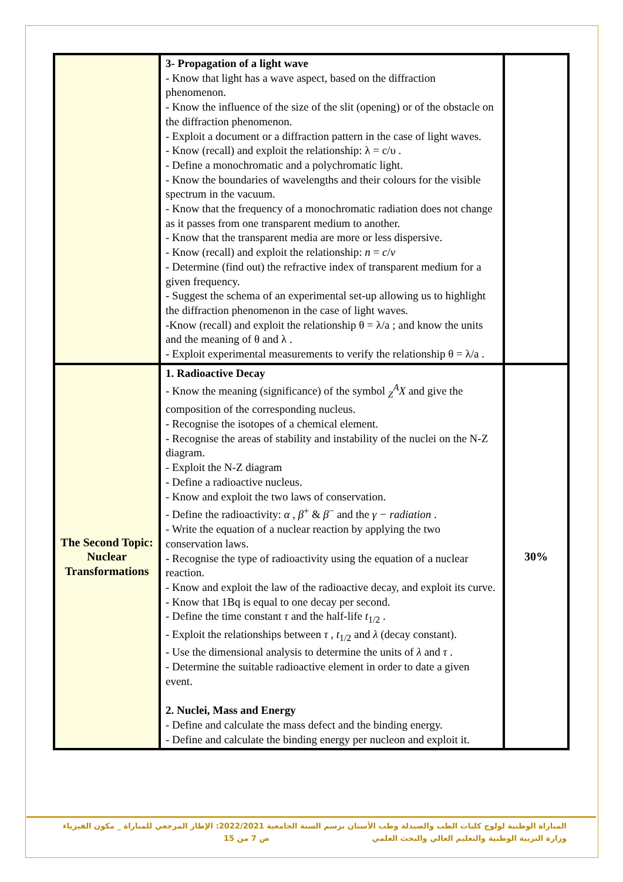| | 3- Propagation of a light wave - Know that light has a wave aspect, based on the diffraction phenomenon. - Know the influence of the size of the slit (opening) or of the obstacle on the diffraction phenomenon. - Exploit a document or a diffraction pattern in the case of light waves. - Know (recall) and exploit the relationship: λ = c/υ . - Define a monochromatic and a polychromatic light. - Know the boundaries of wavelengths and their colours for the visible spectrum in the vacuum. - Know that the frequency of a monochromatic radiation does not change as it passes from one transparent medium to another. - Know that the transparent media are more or less dispersive. - Know (recall) and exploit the relationship: n = c / v - Determine (find out) the refractive index of transparent medium for a given frequency. - Suggest the schema of an experimental set-up allowing us to highlight the diffraction phenomenon in the case of light waves. -Know (recall) and exploit the relationship θ = λ/a ; and know the units and the meaning of θ and λ . - Exploit experimental measurements to verify the relationship θ = λ/a . | |
| The Second Topic: Nuclear Transformations | 1. Radioactive Decay - Know the meaning (significance) of the symbol <sub>Z</sub><sup>A</sup> X and give the composition of the corresponding nucleus. - Recognise the isotopes of a chemical element. - Recognise the areas of stability and instability of the nuclei on the N-Z diagram. - Exploit the N-Z diagram - Define a radioactive nucleus. - Know and exploit the two laws of conservation. - Define the radioactivity: α , β<sup>+</sup> & β<sup>−</sup> and the γ − radiation . - Write the equation of a nuclear reaction by applying the two conservation laws. - Recognise the type of radioactivity using the equation of a nuclear reaction. - Know and exploit the law of the radioactive decay, and exploit its curve. - Know that 1Bq is equal to one decay per second. - Define the time constant τ and the half-life t<sub>1/2</sub> . - Exploit the relationships between τ , t<sub>1/2</sub> and λ (decay constant). - Use the dimensional analysis to determine the units of λ and τ . - Determine the suitable radioactive element in order to date a given event. 2. Nuclei, Mass and Energy - Define and calculate the mass defect and the binding energy. - Define and calculate the binding energy per nucleon and exploit it. | 30% |
المباراة الوطنية لولوج كليات الطب والصيدلة وطب الأسنان برسم السنة الجامعية 2022/2021: الإطار المرجعي للمباراة _ مكون الفيزياء
وزارة التربية الوطنية والتعليم العالي والبحث العلمي ص 7 من 15